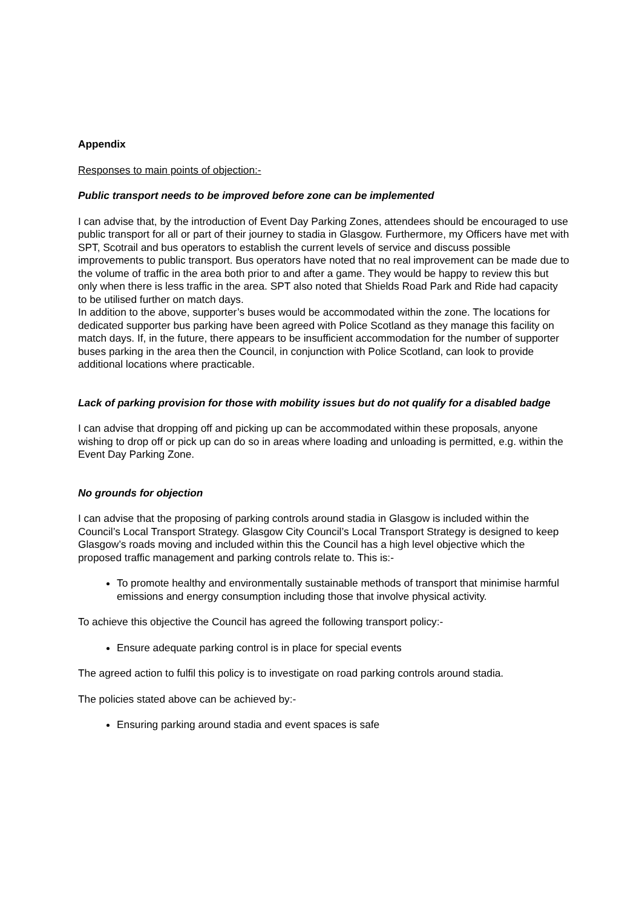Appendix
Responses to main points of objection:-
Public transport needs to be improved before zone can be implemented
I can advise that, by the introduction of Event Day Parking Zones, attendees should be encouraged to use public transport for all or part of their journey to stadia in Glasgow. Furthermore, my Officers have met with SPT, Scotrail and bus operators to establish the current levels of service and discuss possible improvements to public transport. Bus operators have noted that no real improvement can be made due to the volume of traffic in the area both prior to and after a game. They would be happy to review this but only when there is less traffic in the area. SPT also noted that Shields Road Park and Ride had capacity to be utilised further on match days.
In addition to the above, supporter’s buses would be accommodated within the zone. The locations for dedicated supporter bus parking have been agreed with Police Scotland as they manage this facility on match days. If, in the future, there appears to be insufficient accommodation for the number of supporter buses parking in the area then the Council, in conjunction with Police Scotland, can look to provide additional locations where practicable.
Lack of parking provision for those with mobility issues but do not qualify for a disabled badge
I can advise that dropping off and picking up can be accommodated within these proposals, anyone wishing to drop off or pick up can do so in areas where loading and unloading is permitted, e.g. within the Event Day Parking Zone.
No grounds for objection
I can advise that the proposing of parking controls around stadia in Glasgow is included within the Council’s Local Transport Strategy. Glasgow City Council’s Local Transport Strategy is designed to keep Glasgow’s roads moving and included within this the Council has a high level objective which the proposed traffic management and parking controls relate to. This is:-
To promote healthy and environmentally sustainable methods of transport that minimise harmful emissions and energy consumption including those that involve physical activity.
To achieve this objective the Council has agreed the following transport policy:-
Ensure adequate parking control is in place for special events
The agreed action to fulfil this policy is to investigate on road parking controls around stadia.
The policies stated above can be achieved by:-
Ensuring parking around stadia and event spaces is safe